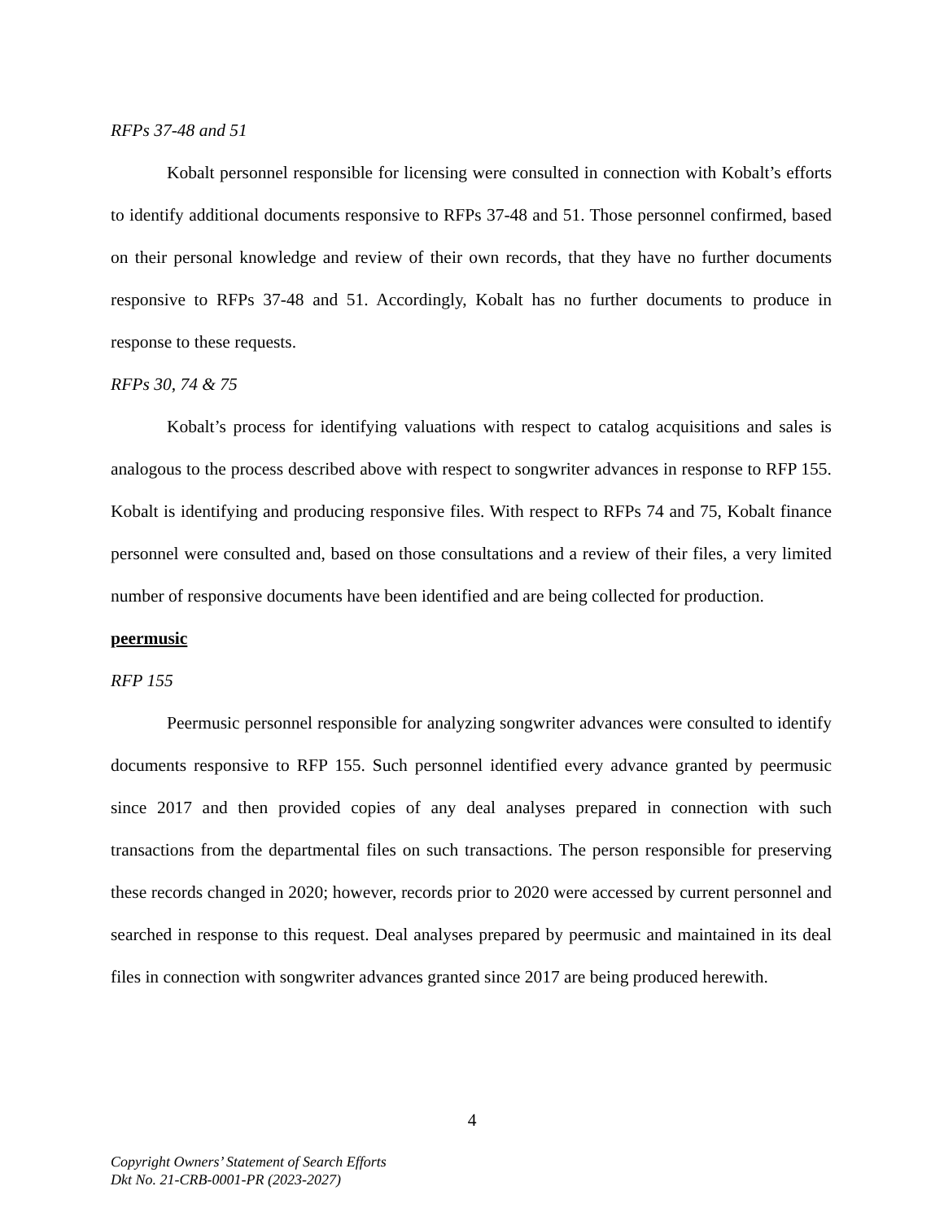RFPs 37-48 and 51
Kobalt personnel responsible for licensing were consulted in connection with Kobalt’s efforts to identify additional documents responsive to RFPs 37-48 and 51. Those personnel confirmed, based on their personal knowledge and review of their own records, that they have no further documents responsive to RFPs 37-48 and 51. Accordingly, Kobalt has no further documents to produce in response to these requests.
RFPs 30, 74 & 75
Kobalt’s process for identifying valuations with respect to catalog acquisitions and sales is analogous to the process described above with respect to songwriter advances in response to RFP 155. Kobalt is identifying and producing responsive files. With respect to RFPs 74 and 75, Kobalt finance personnel were consulted and, based on those consultations and a review of their files, a very limited number of responsive documents have been identified and are being collected for production.
peermusic
RFP 155
Peermusic personnel responsible for analyzing songwriter advances were consulted to identify documents responsive to RFP 155. Such personnel identified every advance granted by peermusic since 2017 and then provided copies of any deal analyses prepared in connection with such transactions from the departmental files on such transactions. The person responsible for preserving these records changed in 2020; however, records prior to 2020 were accessed by current personnel and searched in response to this request. Deal analyses prepared by peermusic and maintained in its deal files in connection with songwriter advances granted since 2017 are being produced herewith.
4
Copyright Owners’ Statement of Search Efforts
Dkt No. 21-CRB-0001-PR (2023-2027)